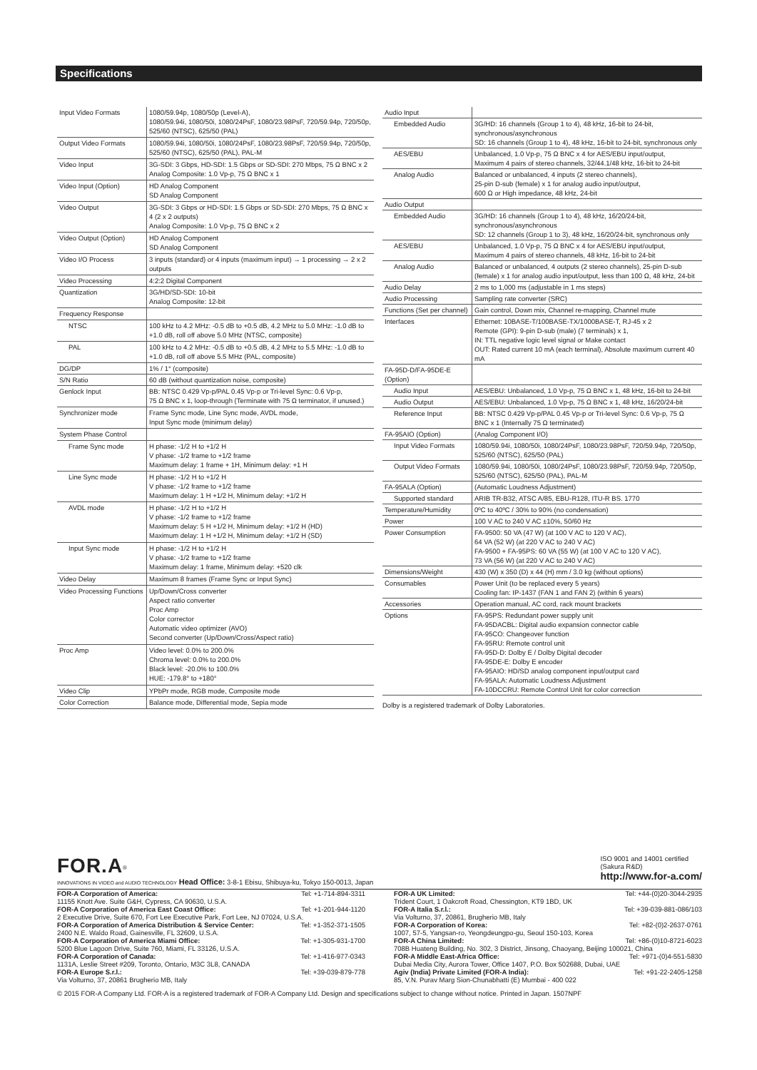Specifications
| Input Video Formats | 1080/59.94p, 1080/50p (Level-A), 1080/59.94i, 1080/50i, 1080/24PsF, 1080/23.98PsF, 720/59.94p, 720/50p, 525/60 (NTSC), 625/50 (PAL) |
| Output Video Formats | 1080/59.94i, 1080/50i, 1080/24PsF, 1080/23.98PsF, 720/59.94p, 720/50p, 525/60 (NTSC), 625/50 (PAL), PAL-M |
| Video Input | 3G-SDI: 3 Gbps, HD-SDI: 1.5 Gbps or SD-SDI: 270 Mbps, 75 Ω BNC x 2 Analog Composite: 1.0 Vp-p, 75 Ω BNC x 1 |
| Video Input (Option) | HD Analog Component SD Analog Component |
| Video Output | 3G-SDI: 3 Gbps or HD-SDI: 1.5 Gbps or SD-SDI: 270 Mbps, 75 Ω BNC x 4 (2 x 2 outputs) Analog Composite: 1.0 Vp-p, 75 Ω BNC x 2 |
| Video Output (Option) | HD Analog Component SD Analog Component |
| Video I/O Process | 3 inputs (standard) or 4 inputs (maximum input) → 1 processing → 2 x 2 outputs |
| Video Processing | 4:2:2 Digital Component |
| Quantization | 3G/HD/SD-SDI: 10-bit Analog Composite: 12-bit |
| Frequency Response | |
| NTSC | 100 kHz to 4.2 MHz: -0.5 dB to +0.5 dB, 4.2 MHz to 5.0 MHz: -1.0 dB to +1.0 dB, roll off above 5.0 MHz (NTSC, composite) |
| PAL | 100 kHz to 4.2 MHz: -0.5 dB to +0.5 dB, 4.2 MHz to 5.5 MHz: -1.0 dB to +1.0 dB, roll off above 5.5 MHz (PAL, composite) |
| DG/DP | 1% / 1° (composite) |
| S/N Ratio | 60 dB (without quantization noise, composite) |
| Genlock Input | BB: NTSC 0.429 Vp-p/PAL 0.45 Vp-p or Tri-level Sync: 0.6 Vp-p, 75 Ω BNC x 1, loop-through (Terminate with 75 Ω terminator, if unused.) |
| Synchronizer mode | Frame Sync mode, Line Sync mode, AVDL mode, Input Sync mode (minimum delay) |
| System Phase Control | |
| Frame Sync mode | H phase: -1/2 H to +1/2 H V phase: -1/2 frame to +1/2 frame Maximum delay: 1 frame + 1H, Minimum delay: +1 H |
| Line Sync mode | H phase: -1/2 H to +1/2 H V phase: -1/2 frame to +1/2 frame Maximum delay: 1 H +1/2 H, Minimum delay: +1/2 H |
| AVDL mode | H phase: -1/2 H to +1/2 H V phase: -1/2 frame to +1/2 frame Maximum delay: 5 H +1/2 H, Minimum delay: +1/2 H (HD) Maximum delay: 1 H +1/2 H, Minimum delay: +1/2 H (SD) |
| Input Sync mode | H phase: -1/2 H to +1/2 H V phase: -1/2 frame to +1/2 frame Maximum delay: 1 frame, Minimum delay: +520 clk |
| Video Delay | Maximum 8 frames (Frame Sync or Input Sync) |
| Video Processing Functions | Up/Down/Cross converter Aspect ratio converter Proc Amp Color corrector Automatic video optimizer (AVO) Second converter (Up/Down/Cross/Aspect ratio) |
| Proc Amp | Video level: 0.0% to 200.0% Chroma level: 0.0% to 200.0% Black level: -20.0% to 100.0% HUE: -179.8° to +180° |
| Video Clip | YPbPr mode, RGB mode, Composite mode |
| Color Correction | Balance mode, Differential mode, Sepia mode |
| Audio Input | |
| Embedded Audio | 3G/HD: 16 channels (Group 1 to 4), 48 kHz, 16-bit to 24-bit, synchronous/asynchronous SD: 16 channels (Group 1 to 4), 48 kHz, 16-bit to 24-bit, synchronous only |
| AES/EBU | Unbalanced, 1.0 Vp-p, 75 Ω BNC x 4 for AES/EBU input/output, Maximum 4 pairs of stereo channels, 32/44.1/48 kHz, 16-bit to 24-bit |
| Analog Audio | Balanced or unbalanced, 4 inputs (2 stereo channels), 25-pin D-sub (female) x 1 for analog audio input/output, 600 Ω or High impedance, 48 kHz, 24-bit |
| Audio Output | |
| Embedded Audio | 3G/HD: 16 channels (Group 1 to 4), 48 kHz, 16/20/24-bit, synchronous/asynchronous SD: 12 channels (Group 1 to 3), 48 kHz, 16/20/24-bit, synchronous only |
| AES/EBU | Unbalanced, 1.0 Vp-p, 75 Ω BNC x 4 for AES/EBU input/output, Maximum 4 pairs of stereo channels, 48 kHz, 16-bit to 24-bit |
| Analog Audio | Balanced or unbalanced, 4 outputs (2 stereo channels), 25-pin D-sub (female) x 1 for analog audio input/output, less than 100 Ω, 48 kHz, 24-bit |
| Audio Delay | 2 ms to 1,000 ms (adjustable in 1 ms steps) |
| Audio Processing | Sampling rate converter (SRC) |
| Functions (Set per channel) | Gain control, Down mix, Channel re-mapping, Channel mute |
| Interfaces | Ethernet: 10BASE-T/100BASE-TX/1000BASE-T, RJ-45 x 2 Remote (GPI): 9-pin D-sub (male) (7 terminals) x 1, IN: TTL negative logic level signal or Make contact OUT: Rated current 10 mA (each terminal), Absolute maximum current 40 mA |
| FA-95D-D/FA-95DE-E (Option) | |
| Audio Input | AES/EBU: Unbalanced, 1.0 Vp-p, 75 Ω BNC x 1, 48 kHz, 16-bit to 24-bit |
| Audio Output | AES/EBU: Unbalanced, 1.0 Vp-p, 75 Ω BNC x 1, 48 kHz, 16/20/24-bit |
| Reference Input | BB: NTSC 0.429 Vp-p/PAL 0.45 Vp-p or Tri-level Sync: 0.6 Vp-p, 75 Ω BNC x 1 (Internally 75 Ω terminated) |
| FA-95AIO (Option) | (Analog Component I/O) |
| Input Video Formats | 1080/59.94i, 1080/50i, 1080/24PsF, 1080/23.98PsF, 720/59.94p, 720/50p, 525/60 (NTSC), 625/50 (PAL) |
| Output Video Formats | 1080/59.94i, 1080/50i, 1080/24PsF, 1080/23.98PsF, 720/59.94p, 720/50p, 525/60 (NTSC), 625/50 (PAL), PAL-M |
| FA-95ALA (Option) | (Automatic Loudness Adjustment) |
| Supported standard | ARIB TR-B32, ATSC A/85, EBU-R128, ITU-R BS. 1770 |
| Temperature/Humidity | 0ºC to 40ºC / 30% to 90% (no condensation) |
| Power | 100 V AC to 240 V AC ±10%, 50/60 Hz |
| Power Consumption | FA-9500: 50 VA (47 W) (at 100 V AC to 120 V AC), 64 VA (52 W) (at 220 V AC to 240 V AC) FA-9500 + FA-95PS: 60 VA (55 W) (at 100 V AC to 120 V AC), 73 VA (56 W) (at 220 V AC to 240 V AC) |
| Dimensions/Weight | 430 (W) x 350 (D) x 44 (H) mm / 3.0 kg (without options) |
| Consumables | Power Unit (to be replaced every 5 years) Cooling fan: IP-1437 (FAN 1 and FAN 2) (within 6 years) |
| Accessories | Operation manual, AC cord, rack mount brackets |
| Options | FA-95PS: Redundant power supply unit FA-95DACBL: Digital audio expansion connector cable FA-95CO: Changeover function FA-95RU: Remote control unit FA-95D-D: Dolby E / Dolby Digital decoder FA-95DE-E: Dolby E encoder FA-95AIO: HD/SD analog component input/output card FA-95ALA: Automatic Loudness Adjustment FA-10DCCRU: Remote Control Unit for color correction |
Dolby is a registered trademark of Dolby Laboratories.
FOR.A<sup>®</sup>
INNOVATIONS IN VIDEO and AUDIO TECHNOLOGY Head Office: 3-8-1 Ebisu, Shibuya-ku, Tokyo 150-0013, Japan
ISO 9001 and 14001 certified
(Sakura R&D)
http://www.for-a.com/
FOR-A Corporation of America: Tel: +1-714-894-3311
11155 Knott Ave. Suite G&H, Cypress, CA 90630, U.S.A.
FOR-A Corporation of America East Coast Office: Tel: +1-201-944-1120
2 Executive Drive, Suite 670, Fort Lee Executive Park, Fort Lee, NJ 07024, U.S.A.
FOR-A Corporation of America Distribution & Service Center: Tel: +1-352-371-1505
2400 N.E. Waldo Road, Gainesville, FL 32609, U.S.A.
FOR-A Corporation of America Miami Office: Tel: +1-305-931-1700
5200 Blue Lagoon Drive, Suite 760, Miami, FL 33126, U.S.A.
FOR-A Corporation of Canada: Tel: +1-416-977-0343
1131A, Leslie Street #209, Toronto, Ontario, M3C 3L8, CANADA
FOR-A Europe S.r.l.: Tel: +39-039-879-778
Via Volturno, 37, 20861 Brugherio MB, Italy
FOR-A UK Limited: Tel: +44-(0)20-3044-2935
Trident Court, 1 Oakcroft Road, Chessington, KT9 1BD, UK
FOR-A Italia S.r.l.: Tel: +39-039-881-086/103
Via Volturno, 37, 20861, Brugherio MB, Italy
FOR-A Corporation of Korea: Tel: +82-(0)2-2637-0761
1007, 57-5, Yangsan-ro, Yeongdeungpo-gu, Seoul 150-103, Korea
FOR-A China Limited: Tel: +86-(0)10-8721-6023
708B Huateng Building, No. 302, 3 District, Jinsong, Chaoyang, Beijing 100021, China
FOR-A Middle East-Africa Office: Tel: +971-(0)4-551-5830
Dubai Media City, Aurora Tower, Office 1407, P.O. Box 502688, Dubai, UAE
Agiv (India) Private Limited (FOR-A India): Tel: +91-22-2405-1258
85, V.N. Purav Marg Sion-Chunabhatti (E) Mumbai - 400 022
© 2015 FOR-A Company Ltd. FOR-A is a registered trademark of FOR-A Company Ltd. Design and specifications subject to change without notice. Printed in Japan. 1507NPF